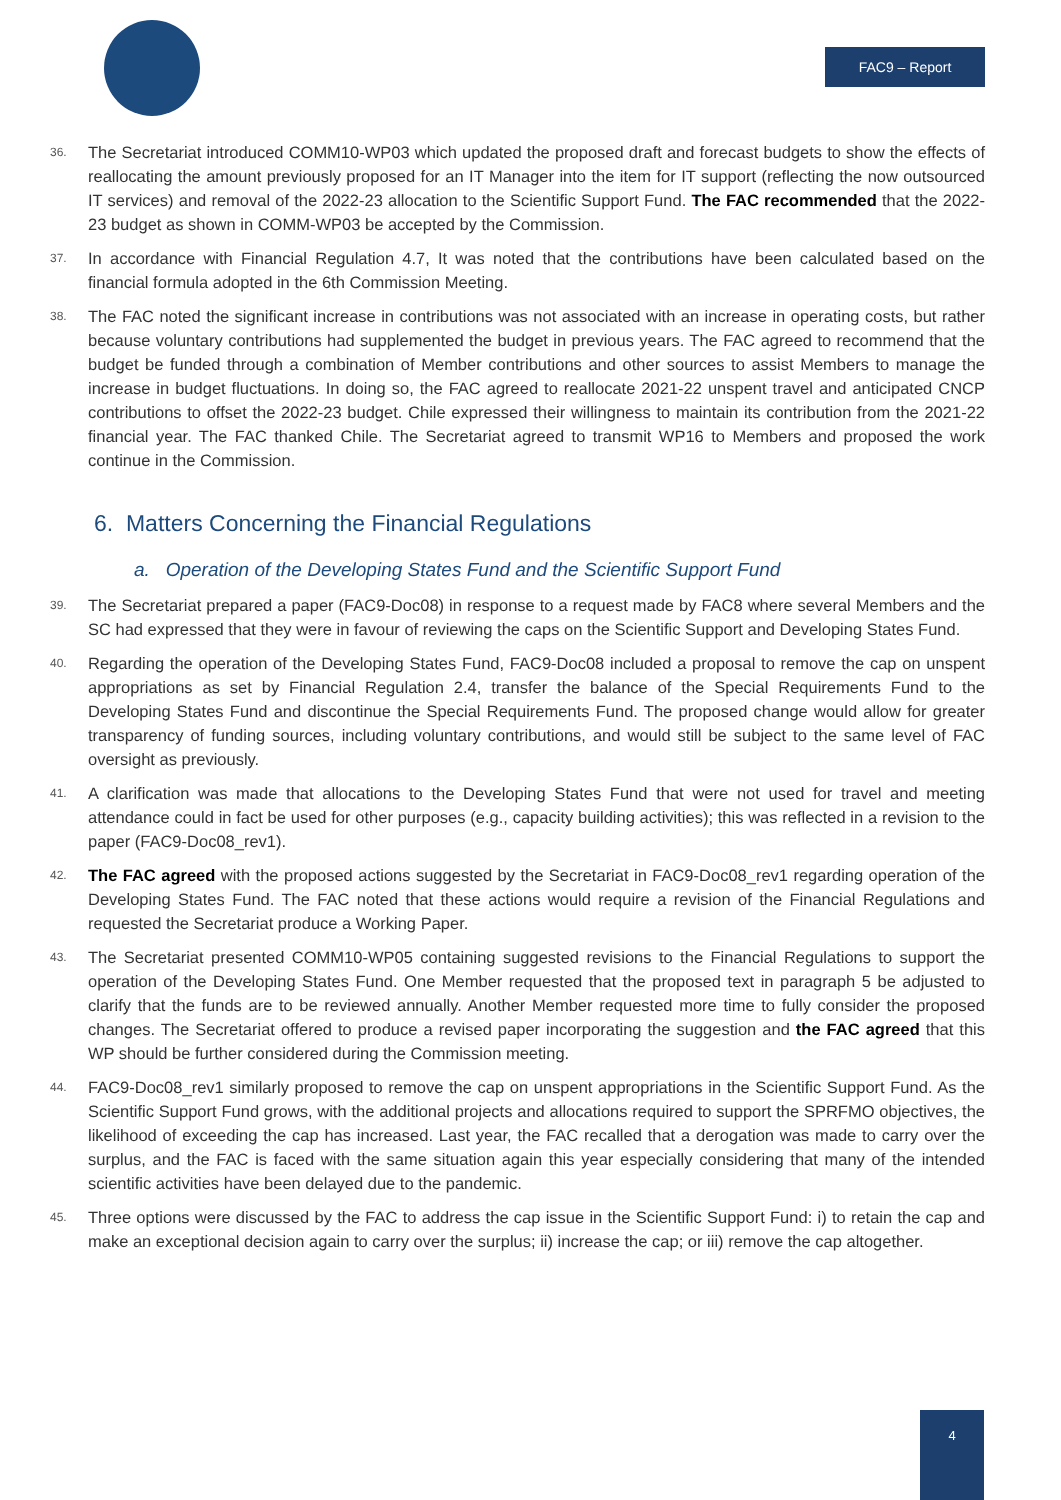FAC9 – Report
36. The Secretariat introduced COMM10-WP03 which updated the proposed draft and forecast budgets to show the effects of reallocating the amount previously proposed for an IT Manager into the item for IT support (reflecting the now outsourced IT services) and removal of the 2022-23 allocation to the Scientific Support Fund. The FAC recommended that the 2022-23 budget as shown in COMM-WP03 be accepted by the Commission.
37. In accordance with Financial Regulation 4.7, It was noted that the contributions have been calculated based on the financial formula adopted in the 6th Commission Meeting.
38. The FAC noted the significant increase in contributions was not associated with an increase in operating costs, but rather because voluntary contributions had supplemented the budget in previous years. The FAC agreed to recommend that the budget be funded through a combination of Member contributions and other sources to assist Members to manage the increase in budget fluctuations. In doing so, the FAC agreed to reallocate 2021-22 unspent travel and anticipated CNCP contributions to offset the 2022-23 budget. Chile expressed their willingness to maintain its contribution from the 2021-22 financial year. The FAC thanked Chile. The Secretariat agreed to transmit WP16 to Members and proposed the work continue in the Commission.
6. Matters Concerning the Financial Regulations
a. Operation of the Developing States Fund and the Scientific Support Fund
39. The Secretariat prepared a paper (FAC9-Doc08) in response to a request made by FAC8 where several Members and the SC had expressed that they were in favour of reviewing the caps on the Scientific Support and Developing States Fund.
40. Regarding the operation of the Developing States Fund, FAC9-Doc08 included a proposal to remove the cap on unspent appropriations as set by Financial Regulation 2.4, transfer the balance of the Special Requirements Fund to the Developing States Fund and discontinue the Special Requirements Fund. The proposed change would allow for greater transparency of funding sources, including voluntary contributions, and would still be subject to the same level of FAC oversight as previously.
41. A clarification was made that allocations to the Developing States Fund that were not used for travel and meeting attendance could in fact be used for other purposes (e.g., capacity building activities); this was reflected in a revision to the paper (FAC9-Doc08_rev1).
42. The FAC agreed with the proposed actions suggested by the Secretariat in FAC9-Doc08_rev1 regarding operation of the Developing States Fund. The FAC noted that these actions would require a revision of the Financial Regulations and requested the Secretariat produce a Working Paper.
43. The Secretariat presented COMM10-WP05 containing suggested revisions to the Financial Regulations to support the operation of the Developing States Fund. One Member requested that the proposed text in paragraph 5 be adjusted to clarify that the funds are to be reviewed annually. Another Member requested more time to fully consider the proposed changes. The Secretariat offered to produce a revised paper incorporating the suggestion and the FAC agreed that this WP should be further considered during the Commission meeting.
44. FAC9-Doc08_rev1 similarly proposed to remove the cap on unspent appropriations in the Scientific Support Fund. As the Scientific Support Fund grows, with the additional projects and allocations required to support the SPRFMO objectives, the likelihood of exceeding the cap has increased. Last year, the FAC recalled that a derogation was made to carry over the surplus, and the FAC is faced with the same situation again this year especially considering that many of the intended scientific activities have been delayed due to the pandemic.
45. Three options were discussed by the FAC to address the cap issue in the Scientific Support Fund: i) to retain the cap and make an exceptional decision again to carry over the surplus; ii) increase the cap; or iii) remove the cap altogether.
4